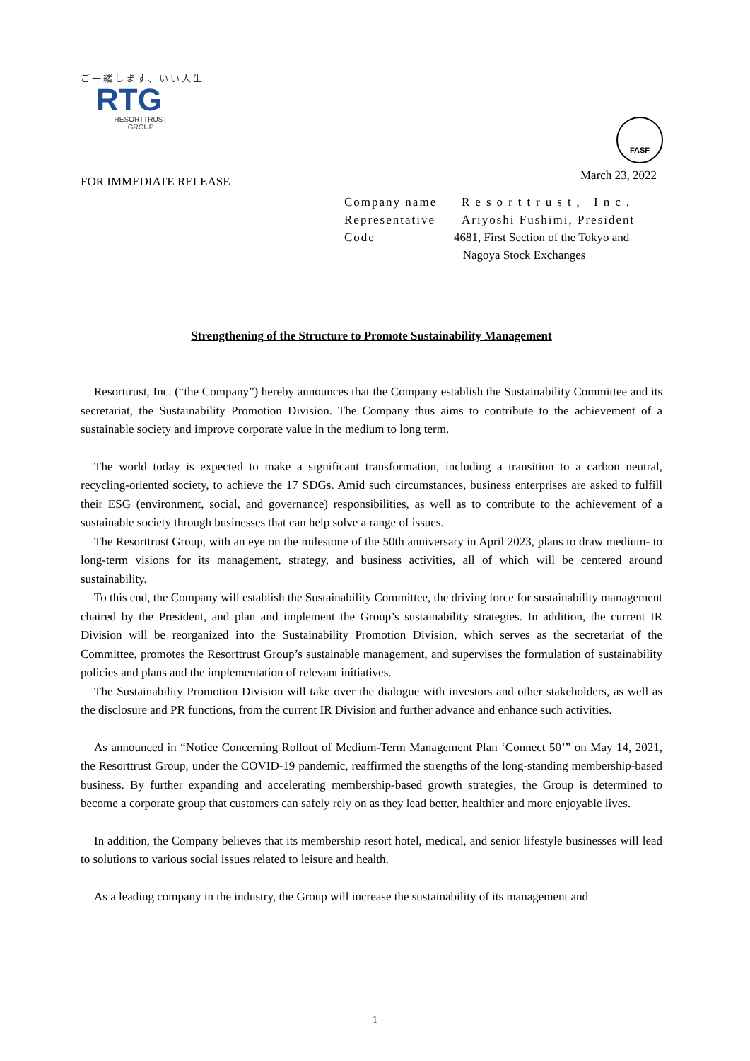ご一緒します、いい人生
RTG
RESORTTRUST
GROUP
FOR IMMEDIATE RELEASE
Company name Resorttrust, Inc.
Representative Ariyoshi Fushimi, President
Code 4681, First Section of the Tokyo and
Nagoya Stock Exchanges
Strengthening of the Structure to Promote Sustainability Management
Resorttrust, Inc. (“the Company”) hereby announces that the Company establish the Sustainability Committee and its secretariat, the Sustainability Promotion Division. The Company thus aims to contribute to the achievement of a sustainable society and improve corporate value in the medium to long term.
The world today is expected to make a significant transformation, including a transition to a carbon neutral, recycling-oriented society, to achieve the 17 SDGs. Amid such circumstances, business enterprises are asked to fulfill their ESG (environment, social, and governance) responsibilities, as well as to contribute to the achievement of a sustainable society through businesses that can help solve a range of issues.
The Resorttrust Group, with an eye on the milestone of the 50th anniversary in April 2023, plans to draw medium- to long-term visions for its management, strategy, and business activities, all of which will be centered around sustainability.
To this end, the Company will establish the Sustainability Committee, the driving force for sustainability management chaired by the President, and plan and implement the Group’s sustainability strategies. In addition, the current IR Division will be reorganized into the Sustainability Promotion Division, which serves as the secretariat of the Committee, promotes the Resorttrust Group’s sustainable management, and supervises the formulation of sustainability policies and plans and the implementation of relevant initiatives.
The Sustainability Promotion Division will take over the dialogue with investors and other stakeholders, as well as the disclosure and PR functions, from the current IR Division and further advance and enhance such activities.
As announced in “Notice Concerning Rollout of Medium-Term Management Plan ‘Connect 50’” on May 14, 2021, the Resorttrust Group, under the COVID-19 pandemic, reaffirmed the strengths of the long-standing membership-based business. By further expanding and accelerating membership-based growth strategies, the Group is determined to become a corporate group that customers can safely rely on as they lead better, healthier and more enjoyable lives.
In addition, the Company believes that its membership resort hotel, medical, and senior lifestyle businesses will lead to solutions to various social issues related to leisure and health.
As a leading company in the industry, the Group will increase the sustainability of its management and
FASF
March 23, 2022
1